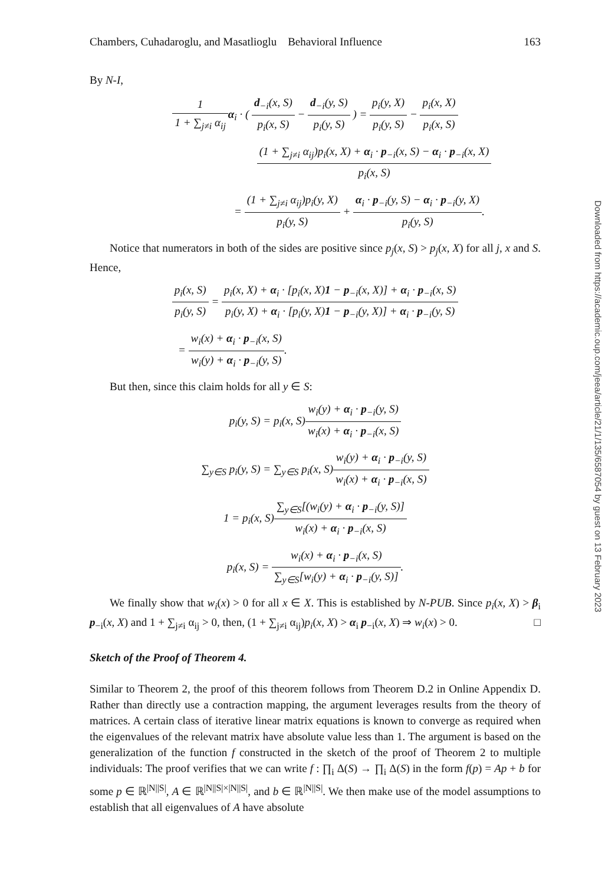Chambers, Cuhadaroglu, and Masatlioglu Behavioral Influence 163
By N-I,
1 1 + ∑<sub>j≠i</sub> α<sub>ij</sub> α<sub>i</sub> · ( d<sub>−i</sub>(x, S) p<sub>i</sub>(x, S) − d<sub>−i</sub>(y, S) p<sub>i</sub>(y, S) ) = p<sub>i</sub>(y, X) p<sub>i</sub>(y, S) − p<sub>i</sub>(x, X) p<sub>i</sub>(x, S)
(1 + ∑<sub>j≠i</sub> α<sub>ij</sub>)p<sub>i</sub>(x, X) + α<sub>i</sub> · p<sub>−i</sub>(x, S) − α<sub>i</sub> · p<sub>−i</sub>(x, X) p<sub>i</sub>(x, S)
= (1 + ∑<sub>j≠i</sub> α<sub>ij</sub>)p<sub>i</sub>(y, X) p<sub>i</sub>(y, S) + α<sub>i</sub> · p<sub>−i</sub>(y, S) − α<sub>i</sub> · p<sub>−i</sub>(y, X) p<sub>i</sub>(y, S).
Notice that numerators in both of the sides are positive since p<sub>j</sub>(x, S) > p<sub>j</sub>(x, X) for all j, x and S. Hence,
p<sub>i</sub>(x, S) p<sub>i</sub>(y, S) = p<sub>i</sub>(x, X) + α<sub>i</sub> · [p<sub>i</sub>(x, X)1 − p<sub>−i</sub>(x, X)] + α<sub>i</sub> · p<sub>−i</sub>(x, S) p<sub>i</sub>(y, X) + α<sub>i</sub> · [p<sub>i</sub>(y, X)1 − p<sub>−i</sub>(y, X)] + α<sub>i</sub> · p<sub>−i</sub>(y, S)
= w<sub>i</sub>(x) + α<sub>i</sub> · p<sub>−i</sub>(x, S) w<sub>i</sub>(y) + α<sub>i</sub> · p<sub>−i</sub>(y, S).
But then, since this claim holds for all y ∈ S:
p<sub>i</sub>(y, S) = p<sub>i</sub>(x, S)w<sub>i</sub>(y) + α<sub>i</sub> · p<sub>−i</sub>(y, S) w<sub>i</sub>(x) + α<sub>i</sub> · p<sub>−i</sub>(x, S)
∑<sub>y∈S</sub> p<sub>i</sub>(y, S) = ∑<sub>y∈S</sub> p<sub>i</sub>(x, S)w<sub>i</sub>(y) + α<sub>i</sub> · p<sub>−i</sub>(y, S) w<sub>i</sub>(x) + α<sub>i</sub> · p<sub>−i</sub>(x, S)
1 = p<sub>i</sub>(x, S)∑<sub>y∈S</sub>[(w<sub>i</sub>(y) + α<sub>i</sub> · p<sub>−i</sub>(y, S)] w<sub>i</sub>(x) + α<sub>i</sub> · p<sub>−i</sub>(x, S)
p<sub>i</sub>(x, S) = w<sub>i</sub>(x) + α<sub>i</sub> · p<sub>−i</sub>(x, S) ∑<sub>y∈S</sub>[w<sub>i</sub>(y) + α<sub>i</sub> · p<sub>−i</sub>(y, S)].
We finally show that w<sub>i</sub>(x) > 0 for all x ∈ X. This is established by N-PUB. Since p<sub>i</sub>(x, X) > β<sub>i</sub> p<sub>−i</sub>(x, X) and 1 + ∑<sub>j≠i</sub> α<sub>ij</sub> > 0, then, (1 + ∑<sub>j≠i</sub> α<sub>ij</sub>)p<sub>i</sub>(x, X) > α<sub>i</sub> p<sub>−i</sub>(x, X) ⇒ w<sub>i</sub>(x) > 0. □
Sketch of the Proof of Theorem 4.
Similar to Theorem 2, the proof of this theorem follows from Theorem D.2 in Online Appendix D. Rather than directly use a contraction mapping, the argument leverages results from the theory of matrices. A certain class of iterative linear matrix equations is known to converge as required when the eigenvalues of the relevant matrix have absolute value less than 1. The argument is based on the generalization of the function f constructed in the sketch of the proof of Theorem 2 to multiple individuals: The proof verifies that we can write f : ∏<sub>i</sub> Δ(S) → ∏<sub>i</sub> Δ(S) in the form f(p) = Ap + b for some p ∈ ℝ<sup>|N||S|</sup>, A ∈ ℝ<sup>|N||S|×|N||S|</sup>, and b ∈ ℝ<sup>|N||S|</sup>. We then make use of the model assumptions to establish that all eigenvalues of A have absolute
Downloaded from https://academic.oup.com/jeea/article/21/1/135/6587054 by guest on 13 February 2023